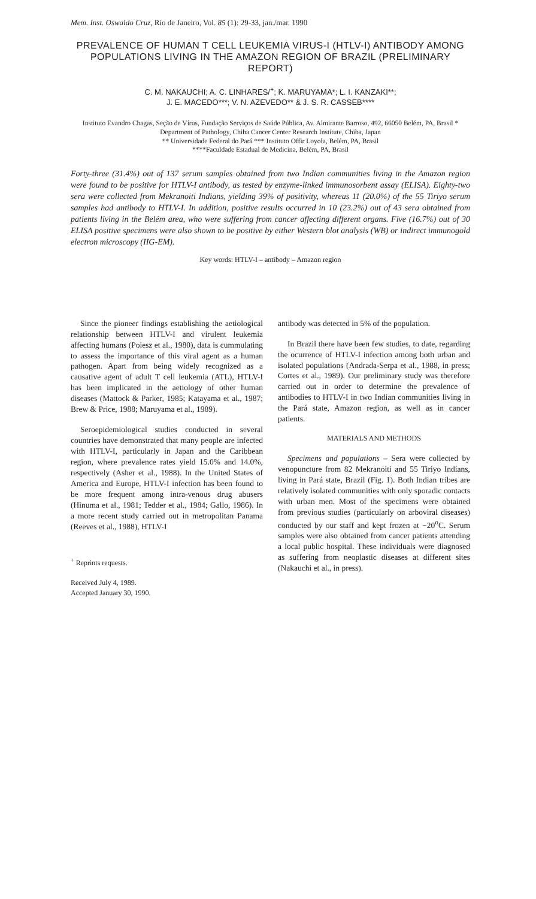Mem. Inst. Oswaldo Cruz, Rio de Janeiro, Vol. 85 (1): 29-33, jan./mar. 1990
PREVALENCE OF HUMAN T CELL LEUKEMIA VIRUS-I (HTLV-I) ANTIBODY AMONG POPULATIONS LIVING IN THE AMAZON REGION OF BRAZIL (PRELIMINARY REPORT)
C. M. NAKAUCHI; A. C. LINHARES/<sup>+</sup>; K. MARUYAMA*; L. I. KANZAKI**;
J. E. MACEDO***; V. N. AZEVEDO** & J. S. R. CASSEB****
Instituto Evandro Chagas, Seção de Vírus, Fundação Serviços de Saúde Pública, Av. Almirante Barroso, 492, 66050 Belém, PA, Brasil * Department of Pathology, Chiba Cancer Center Research Institute, Chiba, Japan
** Universidade Federal do Pará *** Instituto Offir Loyola, Belém, PA, Brasil
****Faculdade Estadual de Medicina, Belém, PA, Brasil
Forty-three (31.4%) out of 137 serum samples obtained from two Indian communities living in the Amazon region were found to be positive for HTLV-I antibody, as tested by enzyme-linked immunosorbent assay (ELISA). Eighty-two sera were collected from Mekranoiti Indians, yielding 39% of positivity, whereas 11 (20.0%) of the 55 Tiriyo serum samples had antibody to HTLV-I. In addition, positive results occurred in 10 (23.2%) out of 43 sera obtained from patients living in the Belém area, who were suffering from cancer affecting different organs. Five (16.7%) out of 30 ELISA positive specimens were also shown to be positive by either Western blot analysis (WB) or indirect immunogold electron microscopy (IIG-EM).
Key words: HTLV-I – antibody – Amazon region
Since the pioneer findings establishing the aetiological relationship between HTLV-I and virulent leukemia affecting humans (Poiesz et al., 1980), data is cummulating to assess the importance of this viral agent as a human pathogen. Apart from being widely recognized as a causative agent of adult T cell leukemia (ATL), HTLV-I has been implicated in the aetiology of other human diseases (Mattock & Parker, 1985; Katayama et al., 1987; Brew & Price, 1988; Maruyama et al., 1989).
Seroepidemiological studies conducted in several countries have demonstrated that many people are infected with HTLV-I, particularly in Japan and the Caribbean region, where prevalence rates yield 15.0% and 14.0%, respectively (Asher et al., 1988). In the United States of America and Europe, HTLV-I infection has been found to be more frequent among intra-venous drug abusers (Hinuma et al., 1981; Tedder et al., 1984; Gallo, 1986). In a more recent study carried out in metropolitan Panama (Reeves et al., 1988), HTLV-I
<sup>+</sup> Reprints requests.
Received July 4, 1989.
Accepted January 30, 1990.
antibody was detected in 5% of the population.
In Brazil there have been few studies, to date, regarding the ocurrence of HTLV-I infection among both urban and isolated populations (Andrada-Serpa et al., 1988, in press; Cortes et al., 1989). Our preliminary study was therefore carried out in order to determine the prevalence of antibodies to HTLV-I in two Indian communities living in the Pará state, Amazon region, as well as in cancer patients.
MATERIALS AND METHODS
Specimens and populations – Sera were collected by venopuncture from 82 Mekranoiti and 55 Tiriyo Indians, living in Pará state, Brazil (Fig. 1). Both Indian tribes are relatively isolated communities with only sporadic contacts with urban men. Most of the specimens were obtained from previous studies (particularly on arboviral diseases) conducted by our staff and kept frozen at −20<sup>o</sup>C. Serum samples were also obtained from cancer patients attending a local public hospital. These individuals were diagnosed as suffering from neoplastic diseases at different sites (Nakauchi et al., in press).